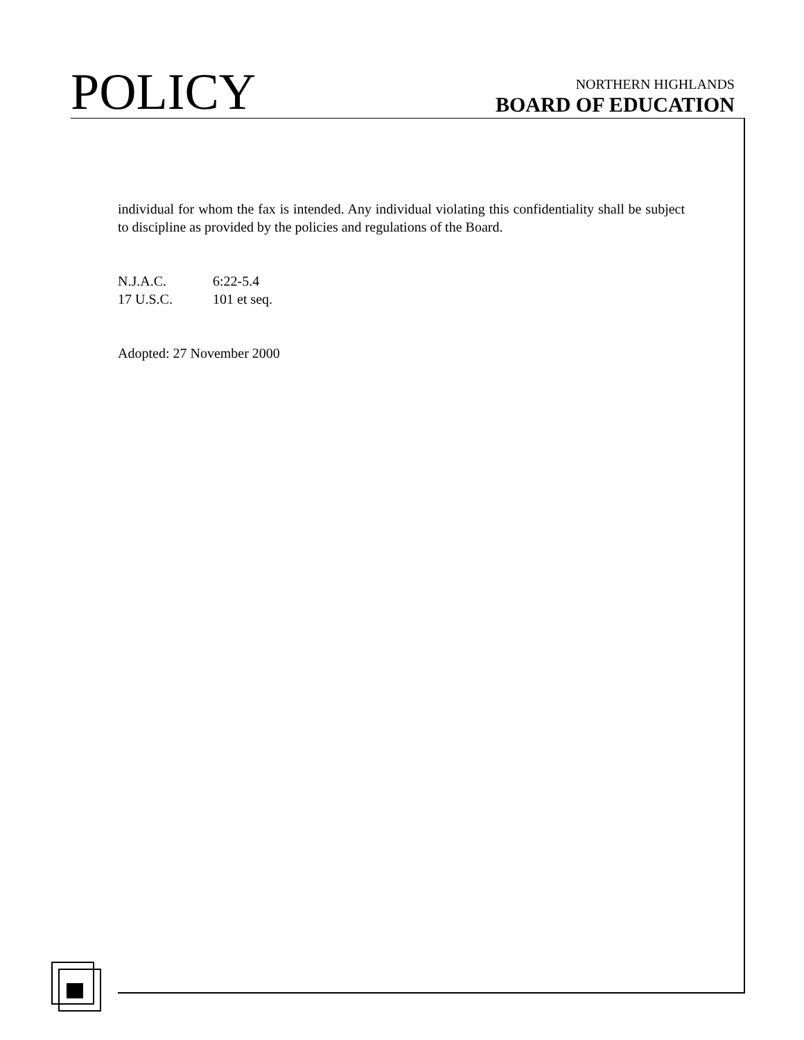POLICY
NORTHERN HIGHLANDS
BOARD OF EDUCATION
individual for whom the fax is intended. Any individual violating this confidentiality shall be subject to discipline as provided by the policies and regulations of the Board.
N.J.A.C. 6:22-5.4
17 U.S.C. 101 et seq.
Adopted: 27 November 2000